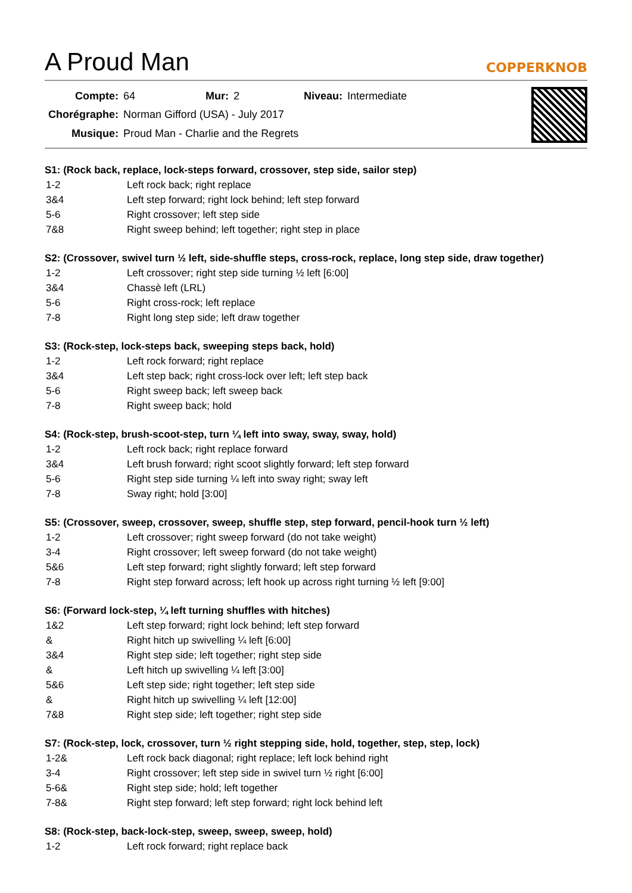A Proud Man
COPPERKNOB
| Compte: | 64 | Mur: | 2 | Niveau: | Intermediate |
| Chorégraphe: | Norman Gifford (USA) - July 2017 | | | | |
| Musique: | Proud Man - Charlie and the Regrets | | | | |
S1: (Rock back, replace, lock-steps forward, crossover, step side, sailor step)
| 1-2 | Left rock back; right replace |
| 3&4 | Left step forward; right lock behind; left step forward |
| 5-6 | Right crossover; left step side |
| 7&8 | Right sweep behind; left together; right step in place |
S2: (Crossover, swivel turn ½ left, side-shuffle steps, cross-rock, replace, long step side, draw together)
| 1-2 | Left crossover; right step side turning ½ left [6:00] |
| 3&4 | Chassè left (LRL) |
| 5-6 | Right cross-rock; left replace |
| 7-8 | Right long step side; left draw together |
S3: (Rock-step, lock-steps back, sweeping steps back, hold)
| 1-2 | Left rock forward; right replace |
| 3&4 | Left step back; right cross-lock over left; left step back |
| 5-6 | Right sweep back; left sweep back |
| 7-8 | Right sweep back; hold |
S4: (Rock-step, brush-scoot-step, turn ¼ left into sway, sway, sway, hold)
| 1-2 | Left rock back; right replace forward |
| 3&4 | Left brush forward; right scoot slightly forward; left step forward |
| 5-6 | Right step side turning ¼ left into sway right; sway left |
| 7-8 | Sway right; hold [3:00] |
S5: (Crossover, sweep, crossover, sweep, shuffle step, step forward, pencil-hook turn ½ left)
| 1-2 | Left crossover; right sweep forward (do not take weight) |
| 3-4 | Right crossover; left sweep forward (do not take weight) |
| 5&6 | Left step forward; right slightly forward; left step forward |
| 7-8 | Right step forward across; left hook up across right turning ½ left [9:00] |
S6: (Forward lock-step, ¼ left turning shuffles with hitches)
| 1&2 | Left step forward; right lock behind; left step forward |
| & | Right hitch up swivelling ¼ left [6:00] |
| 3&4 | Right step side; left together; right step side |
| & | Left hitch up swivelling ¼ left [3:00] |
| 5&6 | Left step side; right together; left step side |
| & | Right hitch up swivelling ¼ left [12:00] |
| 7&8 | Right step side; left together; right step side |
S7: (Rock-step, lock, crossover, turn ½ right stepping side, hold, together, step, step, lock)
| 1-2& | Left rock back diagonal; right replace; left lock behind right |
| 3-4 | Right crossover; left step side in swivel turn ½ right [6:00] |
| 5-6& | Right step side; hold; left together |
| 7-8& | Right step forward; left step forward; right lock behind left |
S8: (Rock-step, back-lock-step, sweep, sweep, sweep, hold)
| 1-2 | Left rock forward; right replace back |